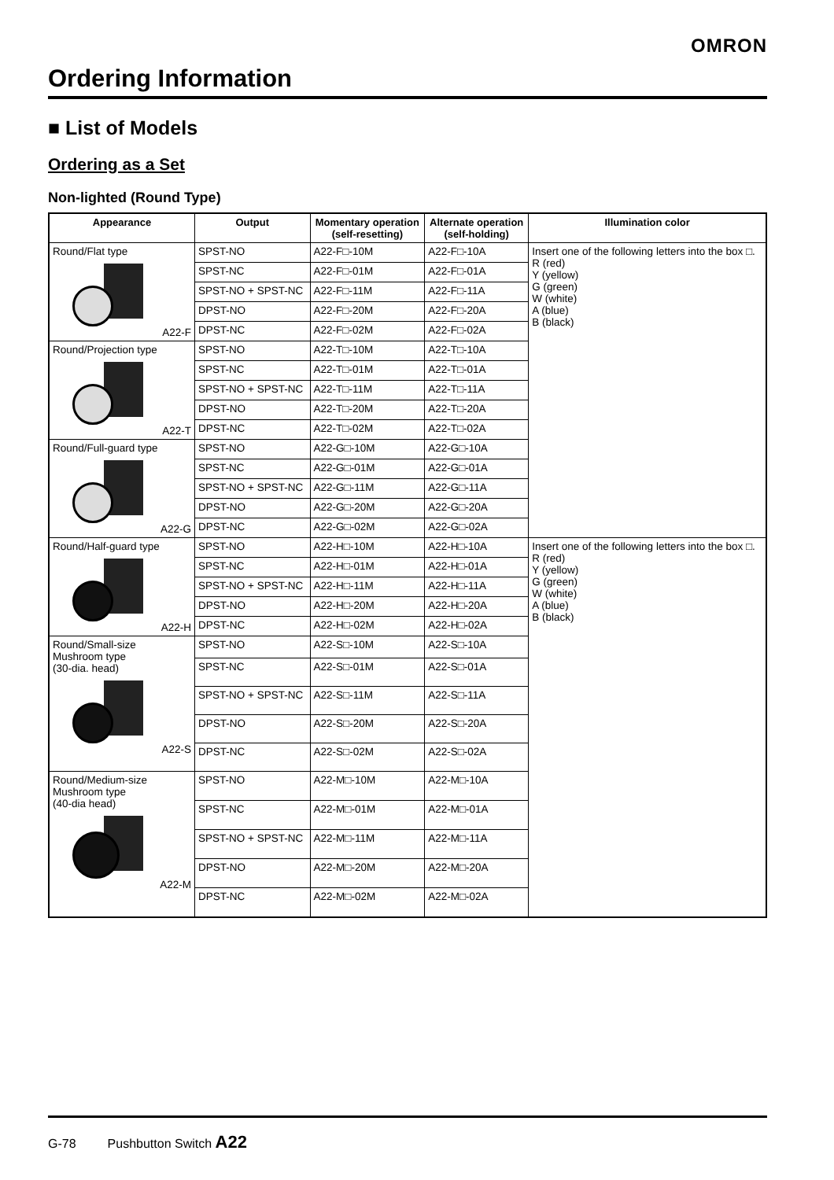OMRON
Ordering Information
■ List of Models
Ordering as a Set
Non-lighted (Round Type)
| Appearance | Output | Momentary operation (self-resetting) | Alternate operation (self-holding) | Illumination color |
| --- | --- | --- | --- | --- |
| Round/Flat type A22-F | SPST-NO | A22-F□-10M | A22-F□-10A | Insert one of the following letters into the box □. R (red) Y (yellow) G (green) W (white) A (blue) B (black) |
| | SPST-NC | A22-F□-01M | A22-F□-01A | |
| | SPST-NO + SPST-NC | A22-F□-11M | A22-F□-11A | |
| | DPST-NO | A22-F□-20M | A22-F□-20A | |
| | DPST-NC | A22-F□-02M | A22-F□-02A | |
| Round/Projection type A22-T | SPST-NO | A22-T□-10M | A22-T□-10A | |
| | SPST-NC | A22-T□-01M | A22-T□-01A | |
| | SPST-NO + SPST-NC | A22-T□-11M | A22-T□-11A | |
| | DPST-NO | A22-T□-20M | A22-T□-20A | |
| | DPST-NC | A22-T□-02M | A22-T□-02A | |
| Round/Full-guard type A22-G | SPST-NO | A22-G□-10M | A22-G□-10A | |
| | SPST-NC | A22-G□-01M | A22-G□-01A | |
| | SPST-NO + SPST-NC | A22-G□-11M | A22-G□-11A | |
| | DPST-NO | A22-G□-20M | A22-G□-20A | |
| | DPST-NC | A22-G□-02M | A22-G□-02A | |
| Round/Half-guard type A22-H | SPST-NO | A22-H□-10M | A22-H□-10A | Insert one of the following letters into the box □. R (red) Y (yellow) G (green) W (white) A (blue) B (black) |
| | SPST-NC | A22-H□-01M | A22-H□-01A | |
| | SPST-NO + SPST-NC | A22-H□-11M | A22-H□-11A | |
| | DPST-NO | A22-H□-20M | A22-H□-20A | |
| | DPST-NC | A22-H□-02M | A22-H□-02A | |
| Round/Small-size Mushroom type (30-dia. head) A22-S | SPST-NO | A22-S□-10M | A22-S□-10A | |
| | SPST-NC | A22-S□-01M | A22-S□-01A | |
| | SPST-NO + SPST-NC | A22-S□-11M | A22-S□-11A | |
| | DPST-NO | A22-S□-20M | A22-S□-20A | |
| | DPST-NC | A22-S□-02M | A22-S□-02A | |
| Round/Medium-size Mushroom type (40-dia head) A22-M | SPST-NO | A22-M□-10M | A22-M□-10A | |
| | SPST-NC | A22-M□-01M | A22-M□-01A | |
| | SPST-NO + SPST-NC | A22-M□-11M | A22-M□-11A | |
| | DPST-NO | A22-M□-20M | A22-M□-20A | |
| | DPST-NC | A22-M□-02M | A22-M□-02A | |
G-78 Pushbutton Switch A22